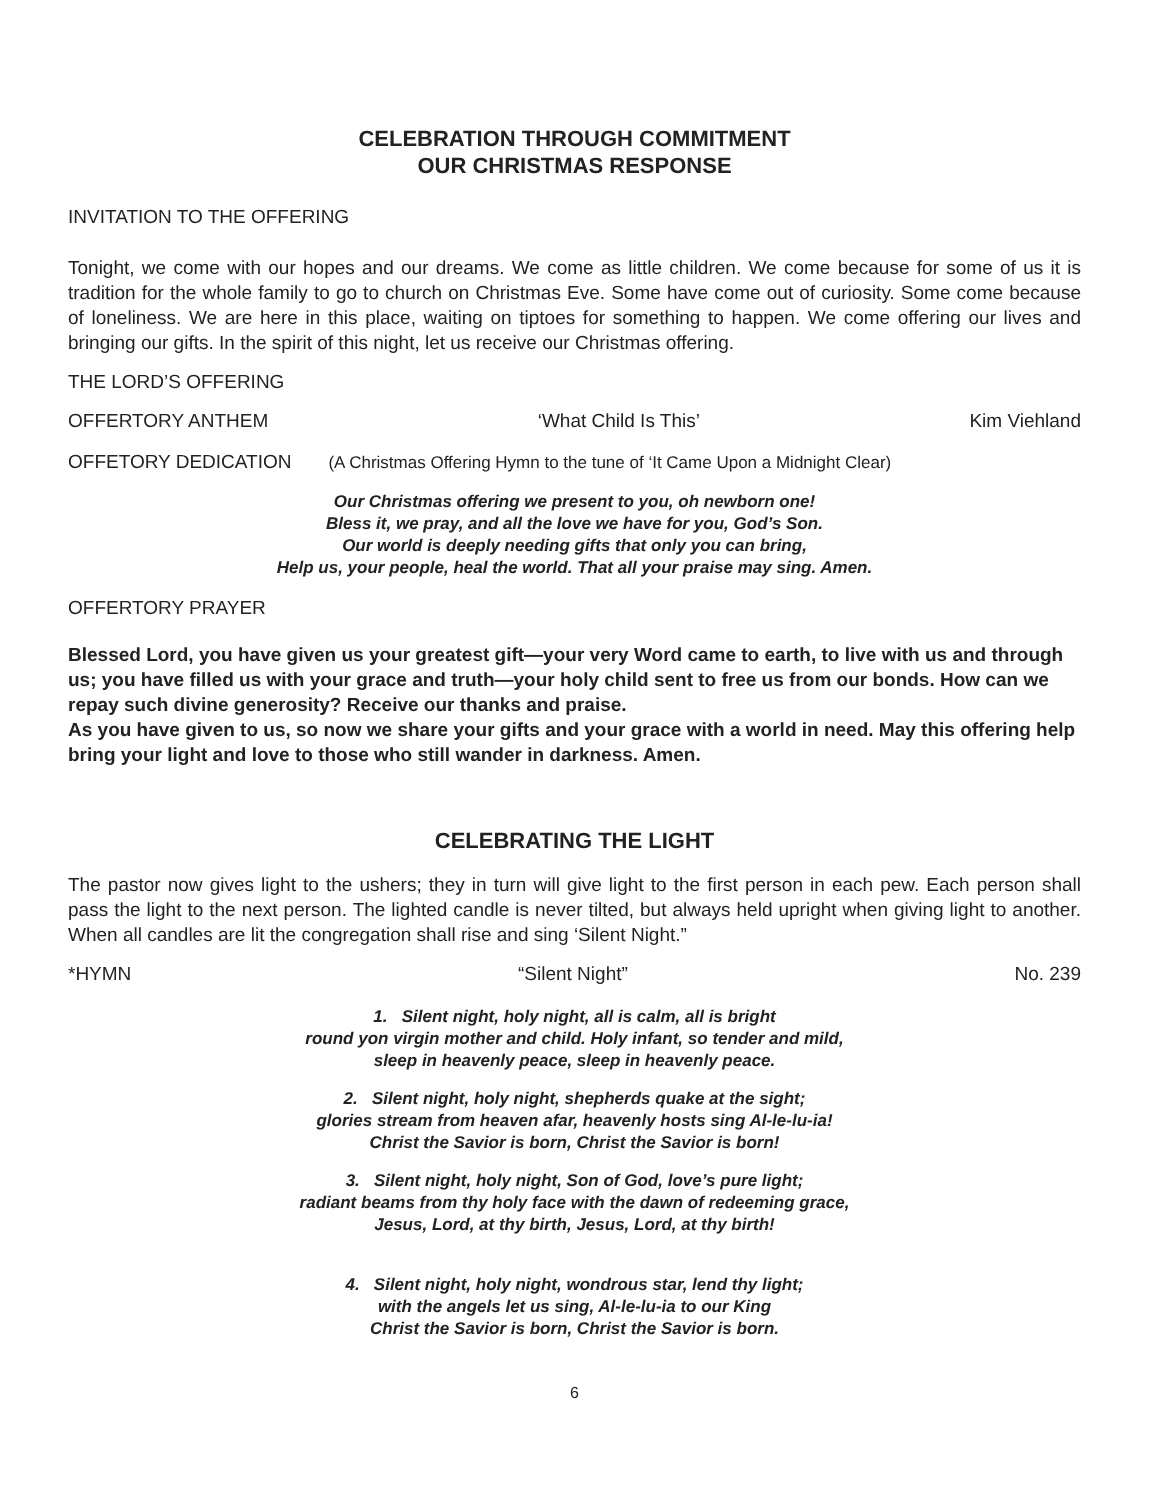CELEBRATION THROUGH COMMITMENT
OUR CHRISTMAS RESPONSE
INVITATION TO THE OFFERING
Tonight, we come with our hopes and our dreams. We come as little children. We come because for some of us it is tradition for the whole family to go to church on Christmas Eve. Some have come out of curiosity. Some come because of loneliness. We are here in this place, waiting on tiptoes for something to happen. We come offering our lives and bringing our gifts. In the spirit of this night, let us receive our Christmas offering.
THE LORD’S OFFERING
OFFERTORY ANTHEM ‘What Child Is This’ Kim Viehland
OFFETORY DEDICATION (A Christmas Offering Hymn to the tune of ‘It Came Upon a Midnight Clear)
Our Christmas offering we present to you, oh newborn one!
Bless it, we pray, and all the love we have for you, God’s Son.
Our world is deeply needing gifts that only you can bring,
Help us, your people, heal the world. That all your praise may sing. Amen.
OFFERTORY PRAYER
Blessed Lord, you have given us your greatest gift—your very Word came to earth, to live with us and through us; you have filled us with your grace and truth—your holy child sent to free us from our bonds. How can we repay such divine generosity? Receive our thanks and praise.
As you have given to us, so now we share your gifts and your grace with a world in need. May this offering help bring your light and love to those who still wander in darkness. Amen.
CELEBRATING THE LIGHT
The pastor now gives light to the ushers; they in turn will give light to the first person in each pew. Each person shall pass the light to the next person. The lighted candle is never tilted, but always held upright when giving light to another. When all candles are lit the congregation shall rise and sing ‘Silent Night.”
*HYMN “Silent Night” No. 239
1. Silent night, holy night, all is calm, all is bright
round yon virgin mother and child. Holy infant, so tender and mild,
sleep in heavenly peace, sleep in heavenly peace.
2. Silent night, holy night, shepherds quake at the sight;
glories stream from heaven afar, heavenly hosts sing Al-le-lu-ia!
Christ the Savior is born, Christ the Savior is born!
3. Silent night, holy night, Son of God, love’s pure light;
radiant beams from thy holy face with the dawn of redeeming grace,
Jesus, Lord, at thy birth, Jesus, Lord, at thy birth!
4. Silent night, holy night, wondrous star, lend thy light;
with the angels let us sing, Al-le-lu-ia to our King
Christ the Savior is born, Christ the Savior is born.
6